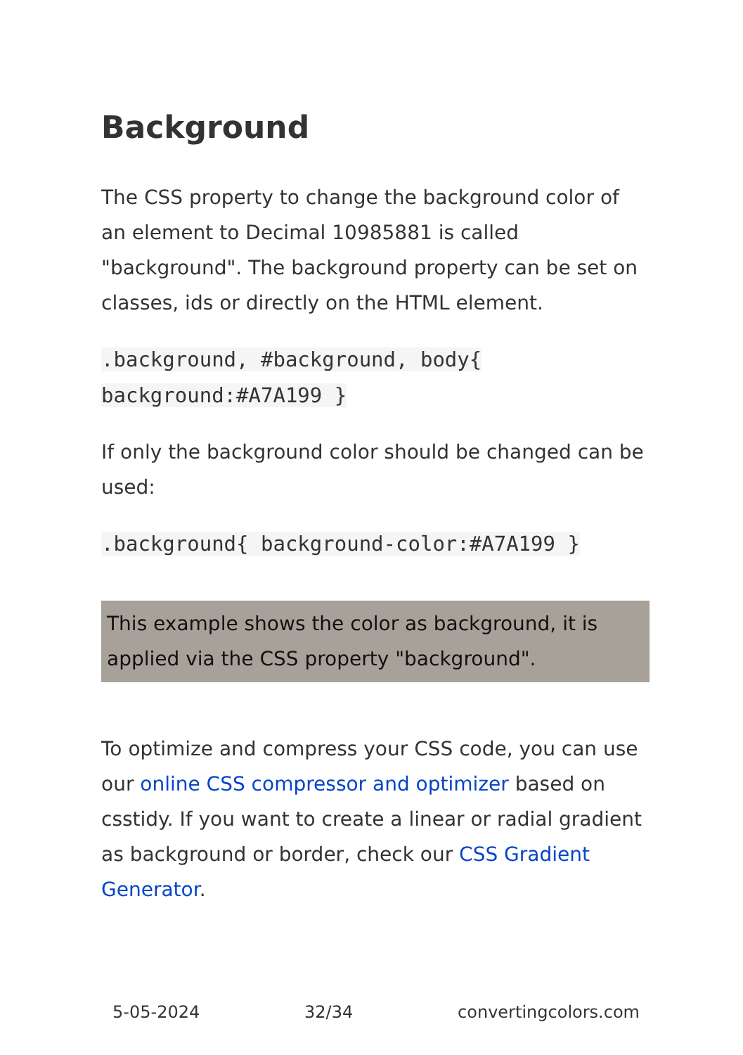Background
The CSS property to change the background color of an element to Decimal 10985881 is called "background". The background property can be set on classes, ids or directly on the HTML element.
.background, #background, body{ background:#A7A199 }
If only the background color should be changed can be used:
.background{ background-color:#A7A199 }
This example shows the color as background, it is applied via the CSS property "background".
To optimize and compress your CSS code, you can use our online CSS compressor and optimizer based on csstidy. If you want to create a linear or radial gradient as background or border, check our CSS Gradient Generator.
5-05-2024 32/34 convertingcolors.com